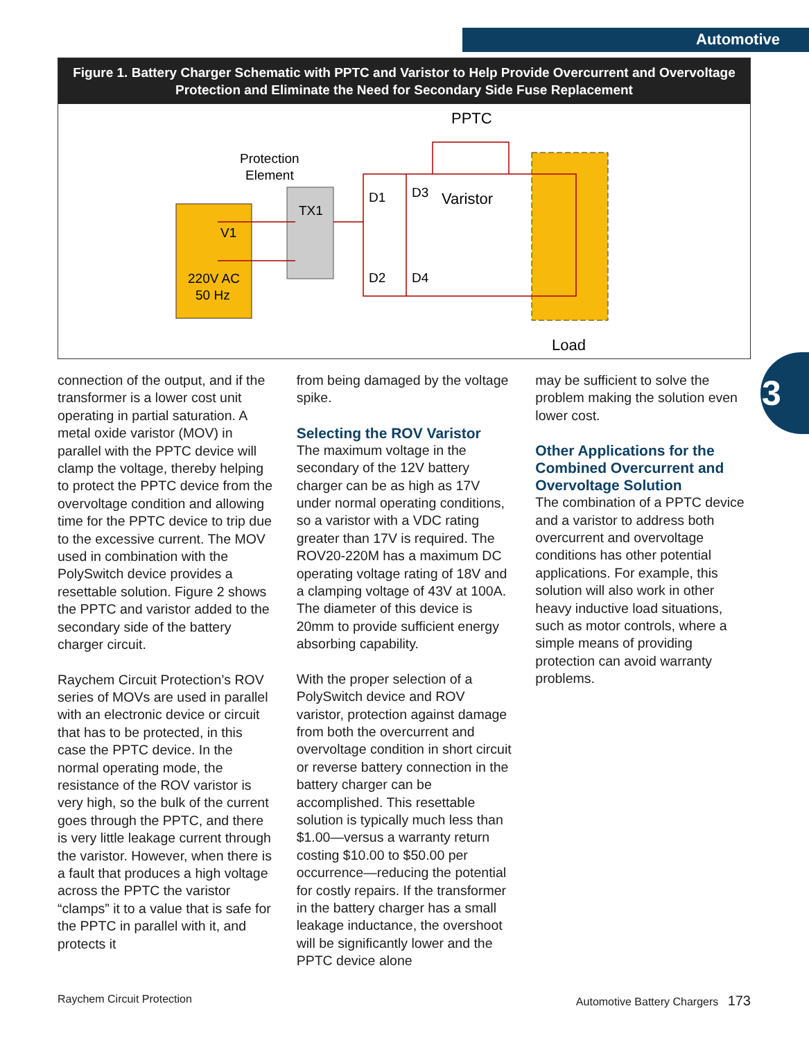Automotive
Figure 1. Battery Charger Schematic with PPTC and Varistor to Help Provide Overcurrent and Overvoltage Protection and Eliminate the Need for Secondary Side Fuse Replacement
Protection
Element
PPTC
Varistor
TX1
V1
220V AC
50 Hz
D1
D3
D2
D4
Load
connection of the output, and if the transformer is a lower cost unit operating in partial saturation. A metal oxide varistor (MOV) in parallel with the PPTC device will clamp the voltage, thereby helping to protect the PPTC device from the overvoltage condition and allowing time for the PPTC device to trip due to the excessive current. The MOV used in combination with the PolySwitch device provides a resettable solution. Figure 2 shows the PPTC and varistor added to the secondary side of the battery charger circuit.
Raychem Circuit Protection’s ROV series of MOVs are used in parallel with an electronic device or circuit that has to be protected, in this case the PPTC device. In the normal operating mode, the resistance of the ROV varistor is very high, so the bulk of the current goes through the PPTC, and there is very little leakage current through the varistor. However, when there is a fault that produces a high voltage across the PPTC the varistor “clamps” it to a value that is safe for the PPTC in parallel with it, and protects it
from being damaged by the voltage spike.
Selecting the ROV Varistor
The maximum voltage in the secondary of the 12V battery charger can be as high as 17V under normal operating conditions, so a varistor with a VDC rating greater than 17V is required. The ROV20-220M has a maximum DC operating voltage rating of 18V and a clamping voltage of 43V at 100A. The diameter of this device is 20mm to provide sufficient energy absorbing capability.
With the proper selection of a PolySwitch device and ROV varistor, protection against damage from both the overcurrent and overvoltage condition in short circuit or reverse battery connection in the battery charger can be accomplished. This resettable solution is typically much less than $1.00—versus a warranty return costing $10.00 to $50.00 per occurrence—reducing the potential for costly repairs. If the transformer in the battery charger has a small leakage inductance, the overshoot will be significantly lower and the PPTC device alone
may be sufficient to solve the problem making the solution even lower cost.
Other Applications for the Combined Overcurrent and Overvoltage Solution
The combination of a PPTC device and a varistor to address both overcurrent and overvoltage conditions has other potential applications. For example, this solution will also work in other heavy inductive load situations, such as motor controls, where a simple means of providing protection can avoid warranty problems.
3
Raychem Circuit Protection
Automotive Battery Chargers 173